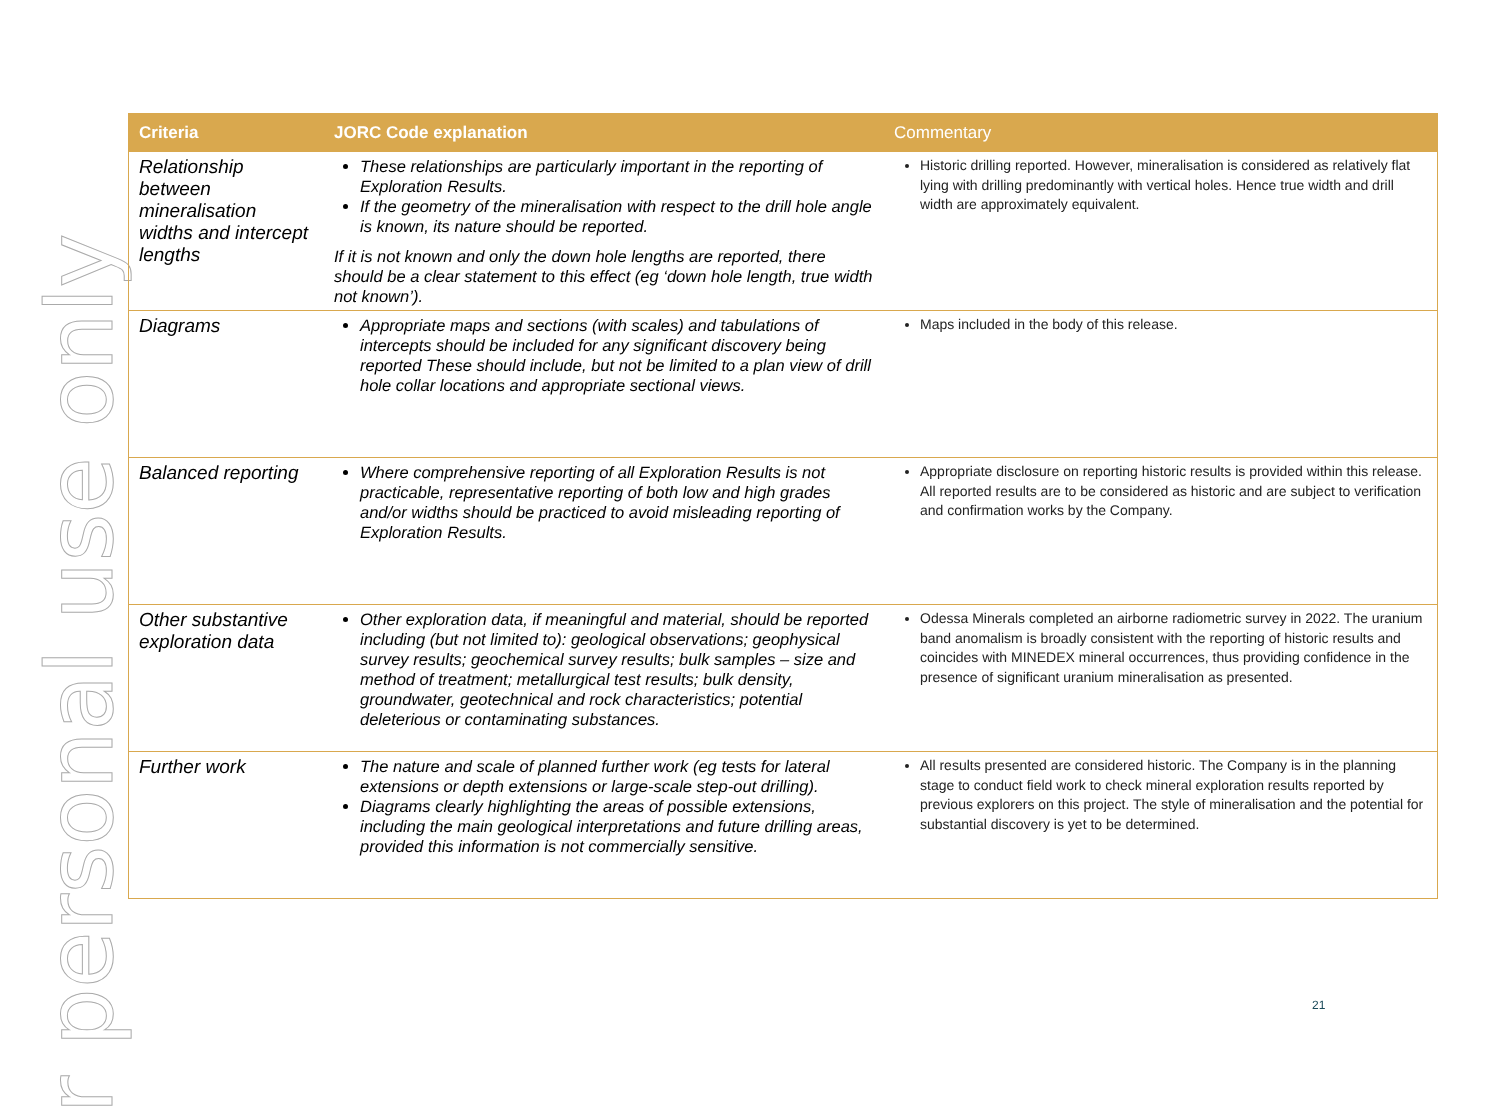r personal use only
| Criteria | JORC Code explanation | Commentary |
| --- | --- | --- |
| Relationship between mineralisation widths and intercept lengths | These relationships are particularly important in the reporting of Exploration Results. If the geometry of the mineralisation with respect to the drill hole angle is known, its nature should be reported. If it is not known and only the down hole lengths are reported, there should be a clear statement to this effect (eg ‘down hole length, true width not known’). | Historic drilling reported. However, mineralisation is considered as relatively flat lying with drilling predominantly with vertical holes. Hence true width and drill width are approximately equivalent. |
| Diagrams | Appropriate maps and sections (with scales) and tabulations of intercepts should be included for any significant discovery being reported These should include, but not be limited to a plan view of drill hole collar locations and appropriate sectional views. | Maps included in the body of this release. |
| Balanced reporting | Where comprehensive reporting of all Exploration Results is not practicable, representative reporting of both low and high grades and/or widths should be practiced to avoid misleading reporting of Exploration Results. | Appropriate disclosure on reporting historic results is provided within this release. All reported results are to be considered as historic and are subject to verification and confirmation works by the Company. |
| Other substantive exploration data | Other exploration data, if meaningful and material, should be reported including (but not limited to): geological observations; geophysical survey results; geochemical survey results; bulk samples – size and method of treatment; metallurgical test results; bulk density, groundwater, geotechnical and rock characteristics; potential deleterious or contaminating substances. | Odessa Minerals completed an airborne radiometric survey in 2022. The uranium band anomalism is broadly consistent with the reporting of historic results and coincides with MINEDEX mineral occurrences, thus providing confidence in the presence of significant uranium mineralisation as presented. |
| Further work | The nature and scale of planned further work (eg tests for lateral extensions or depth extensions or large-scale step-out drilling). Diagrams clearly highlighting the areas of possible extensions, including the main geological interpretations and future drilling areas, provided this information is not commercially sensitive. | All results presented are considered historic. The Company is in the planning stage to conduct field work to check mineral exploration results reported by previous explorers on this project. The style of mineralisation and the potential for substantial discovery is yet to be determined. |
21